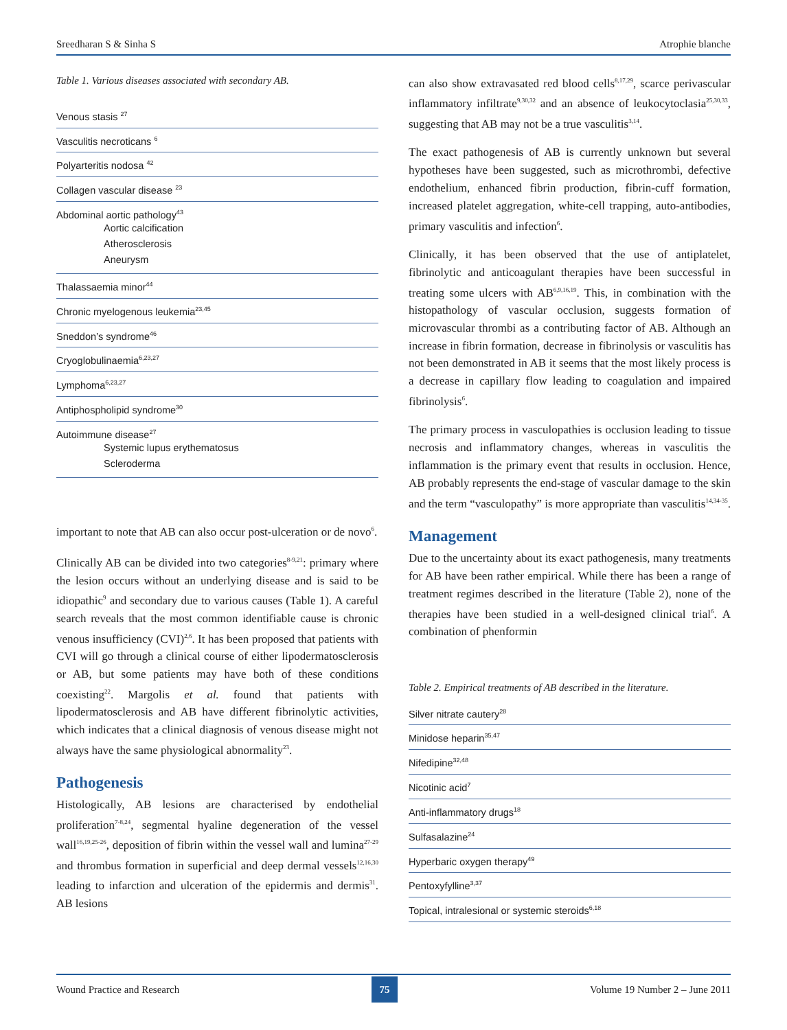Sreedharan S & Sinha S Atrophie blanche
Table 1. Various diseases associated with secondary AB.
| Venous stasis <sup>27</sup> |
| Vasculitis necroticans <sup>6</sup> |
| Polyarteritis nodosa <sup>42</sup> |
| Collagen vascular disease <sup>23</sup> |
| Abdominal aortic pathology<sup>43</sup> Aortic calcification Atherosclerosis Aneurysm |
| Thalassaemia minor<sup>44</sup> |
| Chronic myelogenous leukemia<sup>23,45</sup> |
| Sneddon’s syndrome<sup>46</sup> |
| Cryoglobulinaemia<sup>6,23,27</sup> |
| Lymphoma<sup>6,23,27</sup> |
| Antiphospholipid syndrome<sup>30</sup> |
| Autoimmune disease<sup>27</sup> Systemic lupus erythematosus Scleroderma |
important to note that AB can also occur post-ulceration or de novo<sup>6</sup>.
Clinically AB can be divided into two categories<sup>8-9,21</sup>: primary where the lesion occurs without an underlying disease and is said to be idiopathic<sup>9</sup> and secondary due to various causes (Table 1). A careful search reveals that the most common identifiable cause is chronic venous insufficiency (CVI)<sup>2,6</sup>. It has been proposed that patients with CVI will go through a clinical course of either lipodermatosclerosis or AB, but some patients may have both of these conditions coexisting<sup>22</sup>. Margolis et al. found that patients with lipodermatosclerosis and AB have different fibrinolytic activities, which indicates that a clinical diagnosis of venous disease might not always have the same physiological abnormality<sup>23</sup>.
Pathogenesis
Histologically, AB lesions are characterised by endothelial proliferation<sup>7-8,24</sup>, segmental hyaline degeneration of the vessel wall<sup>16,19,25-26</sup>, deposition of fibrin within the vessel wall and lumina<sup>27-29</sup> and thrombus formation in superficial and deep dermal vessels<sup>12,16,30</sup> leading to infarction and ulceration of the epidermis and dermis<sup>31</sup>. AB lesions
can also show extravasated red blood cells<sup>8,17,29</sup>, scarce perivascular inflammatory infiltrate<sup>9,30,32</sup> and an absence of leukocytoclasia<sup>25,30,33</sup>, suggesting that AB may not be a true vasculitis<sup>3,14</sup>.
The exact pathogenesis of AB is currently unknown but several hypotheses have been suggested, such as microthrombi, defective endothelium, enhanced fibrin production, fibrin-cuff formation, increased platelet aggregation, white-cell trapping, auto-antibodies, primary vasculitis and infection<sup>6</sup>.
Clinically, it has been observed that the use of antiplatelet, fibrinolytic and anticoagulant therapies have been successful in treating some ulcers with AB<sup>6,9,16,19</sup>. This, in combination with the histopathology of vascular occlusion, suggests formation of microvascular thrombi as a contributing factor of AB. Although an increase in fibrin formation, decrease in fibrinolysis or vasculitis has not been demonstrated in AB it seems that the most likely process is a decrease in capillary flow leading to coagulation and impaired fibrinolysis<sup>6</sup>.
The primary process in vasculopathies is occlusion leading to tissue necrosis and inflammatory changes, whereas in vasculitis the inflammation is the primary event that results in occlusion. Hence, AB probably represents the end-stage of vascular damage to the skin and the term “vasculopathy” is more appropriate than vasculitis<sup>14,34-35</sup>.
Management
Due to the uncertainty about its exact pathogenesis, many treatments for AB have been rather empirical. While there has been a range of treatment regimes described in the literature (Table 2), none of the therapies have been studied in a well-designed clinical trial<sup>6</sup>. A combination of phenformin
Table 2. Empirical treatments of AB described in the literature.
| Silver nitrate cautery<sup>28</sup> |
| Minidose heparin<sup>35,47</sup> |
| Nifedipine<sup>32,48</sup> |
| Nicotinic acid<sup>7</sup> |
| Anti-inflammatory drugs<sup>18</sup> |
| Sulfasalazine<sup>24</sup> |
| Hyperbaric oxygen therapy<sup>49</sup> |
| Pentoxyfylline<sup>3,37</sup> |
| Topical, intralesional or systemic steroids<sup>6,18</sup> |
Wound Practice and Research 75 Volume 19 Number 2 – June 2011